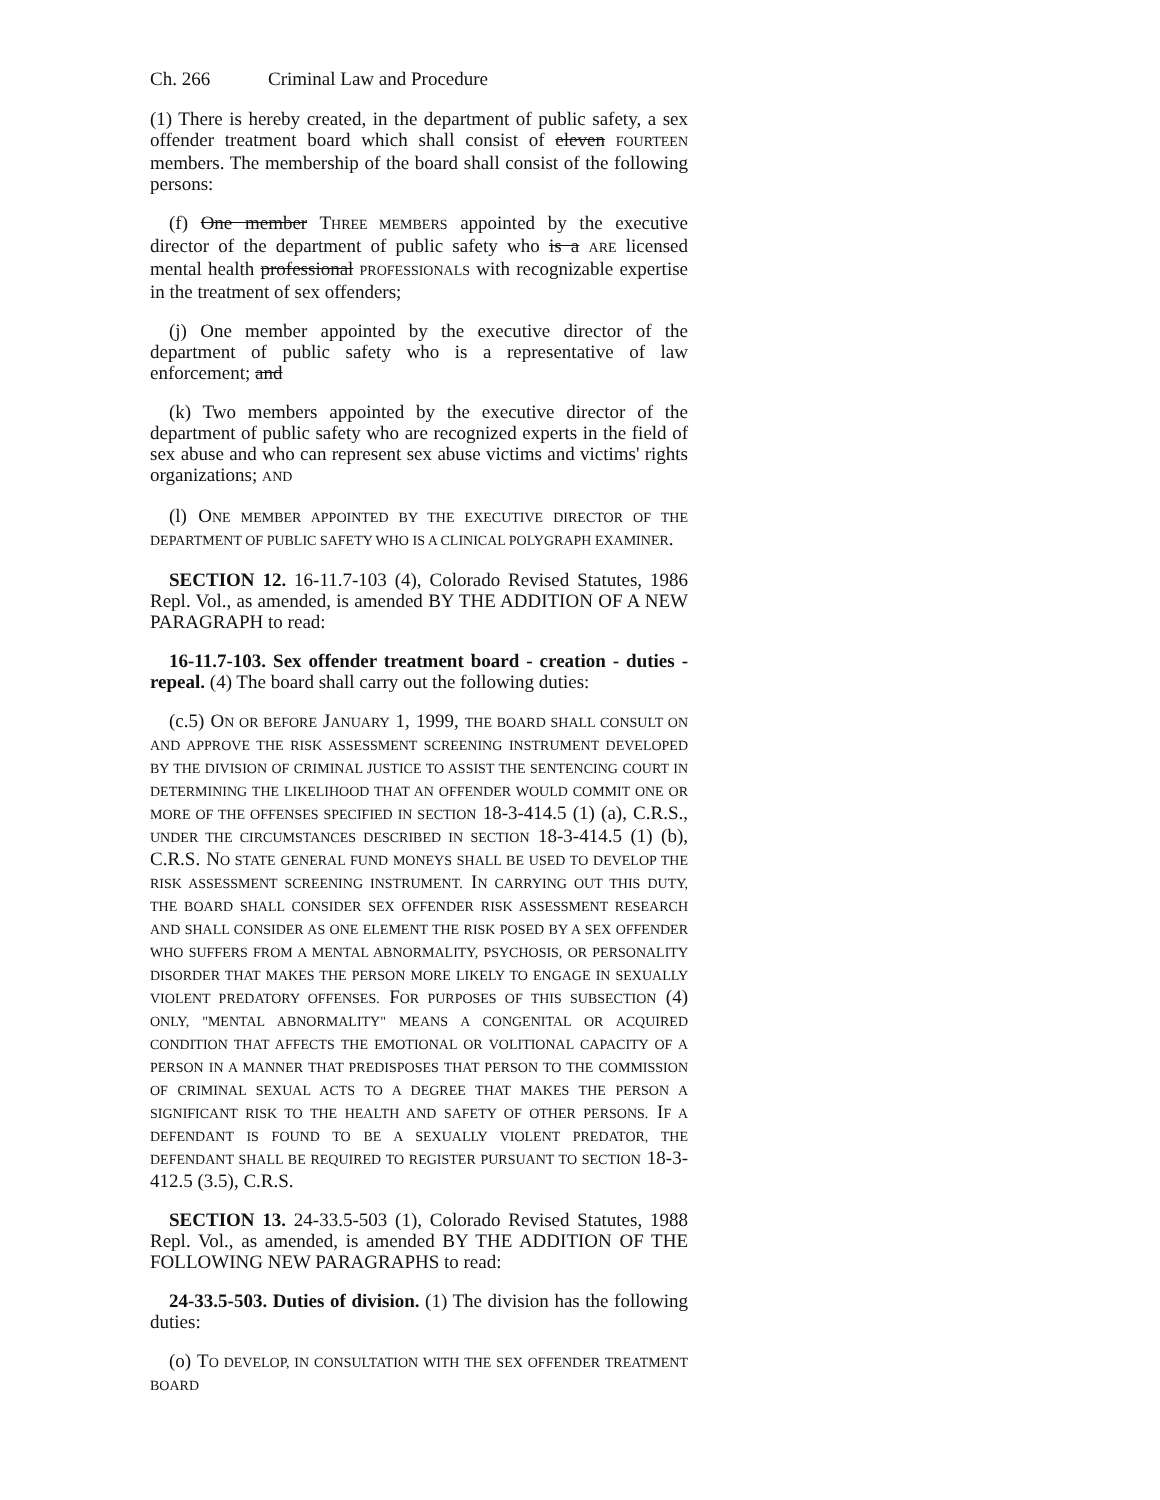Ch. 266 Criminal Law and Procedure
(1) There is hereby created, in the department of public safety, a sex offender treatment board which shall consist of eleven FOURTEEN members. The membership of the board shall consist of the following persons:
(f) One member THREE MEMBERS appointed by the executive director of the department of public safety who is a ARE licensed mental health professional PROFESSIONALS with recognizable expertise in the treatment of sex offenders;
(j) One member appointed by the executive director of the department of public safety who is a representative of law enforcement; and
(k) Two members appointed by the executive director of the department of public safety who are recognized experts in the field of sex abuse and who can represent sex abuse victims and victims' rights organizations; AND
(l) ONE MEMBER APPOINTED BY THE EXECUTIVE DIRECTOR OF THE DEPARTMENT OF PUBLIC SAFETY WHO IS A CLINICAL POLYGRAPH EXAMINER.
SECTION 12. 16-11.7-103 (4), Colorado Revised Statutes, 1986 Repl. Vol., as amended, is amended BY THE ADDITION OF A NEW PARAGRAPH to read:
16-11.7-103. Sex offender treatment board - creation - duties - repeal. (4) The board shall carry out the following duties:
(c.5) ON OR BEFORE JANUARY 1, 1999, THE BOARD SHALL CONSULT ON AND APPROVE THE RISK ASSESSMENT SCREENING INSTRUMENT DEVELOPED BY THE DIVISION OF CRIMINAL JUSTICE TO ASSIST THE SENTENCING COURT IN DETERMINING THE LIKELIHOOD THAT AN OFFENDER WOULD COMMIT ONE OR MORE OF THE OFFENSES SPECIFIED IN SECTION 18-3-414.5 (1) (a), C.R.S., UNDER THE CIRCUMSTANCES DESCRIBED IN SECTION 18-3-414.5 (1) (b), C.R.S. NO STATE GENERAL FUND MONEYS SHALL BE USED TO DEVELOP THE RISK ASSESSMENT SCREENING INSTRUMENT. IN CARRYING OUT THIS DUTY, THE BOARD SHALL CONSIDER SEX OFFENDER RISK ASSESSMENT RESEARCH AND SHALL CONSIDER AS ONE ELEMENT THE RISK POSED BY A SEX OFFENDER WHO SUFFERS FROM A MENTAL ABNORMALITY, PSYCHOSIS, OR PERSONALITY DISORDER THAT MAKES THE PERSON MORE LIKELY TO ENGAGE IN SEXUALLY VIOLENT PREDATORY OFFENSES. FOR PURPOSES OF THIS SUBSECTION (4) ONLY, "MENTAL ABNORMALITY" MEANS A CONGENITAL OR ACQUIRED CONDITION THAT AFFECTS THE EMOTIONAL OR VOLITIONAL CAPACITY OF A PERSON IN A MANNER THAT PREDISPOSES THAT PERSON TO THE COMMISSION OF CRIMINAL SEXUAL ACTS TO A DEGREE THAT MAKES THE PERSON A SIGNIFICANT RISK TO THE HEALTH AND SAFETY OF OTHER PERSONS. IF A DEFENDANT IS FOUND TO BE A SEXUALLY VIOLENT PREDATOR, THE DEFENDANT SHALL BE REQUIRED TO REGISTER PURSUANT TO SECTION 18-3-412.5 (3.5), C.R.S.
SECTION 13. 24-33.5-503 (1), Colorado Revised Statutes, 1988 Repl. Vol., as amended, is amended BY THE ADDITION OF THE FOLLOWING NEW PARAGRAPHS to read:
24-33.5-503. Duties of division. (1) The division has the following duties:
(o) TO DEVELOP, IN CONSULTATION WITH THE SEX OFFENDER TREATMENT BOARD